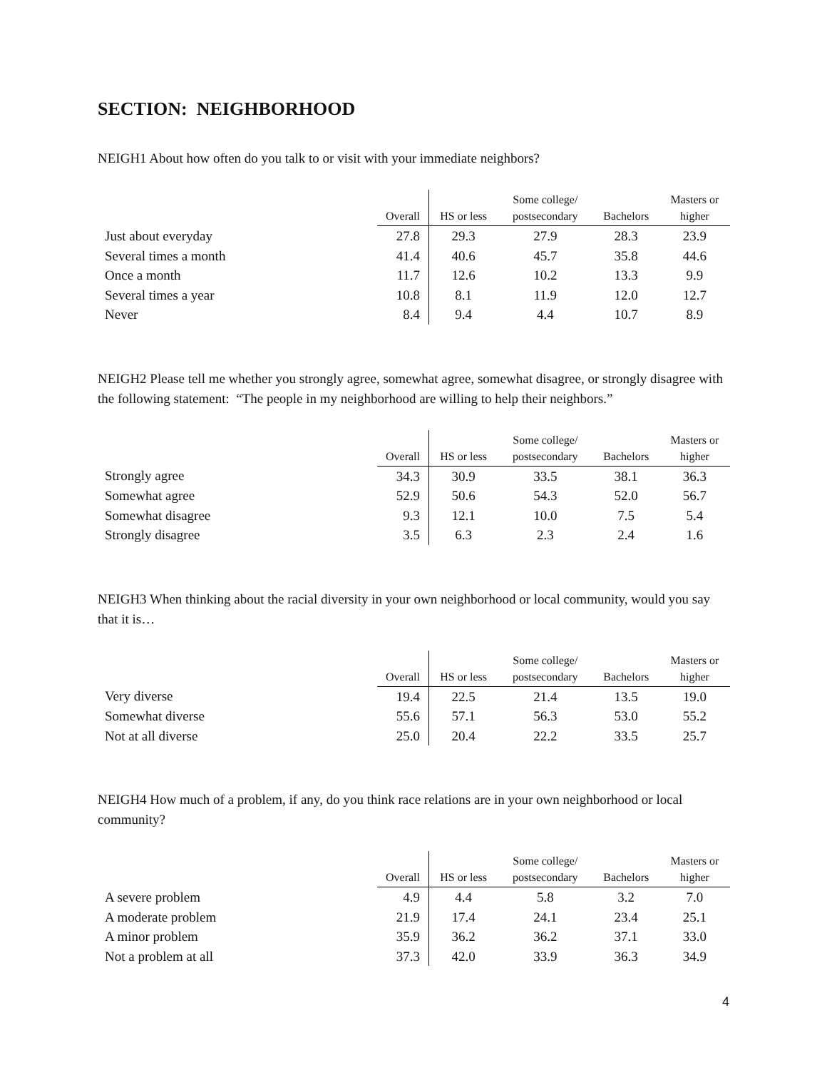SECTION: NEIGHBORHOOD
NEIGH1 About how often do you talk to or visit with your immediate neighbors?
| | Overall | HS or less | Some college/ postsecondary | Bachelors | Masters or higher |
| --- | --- | --- | --- | --- | --- |
| Just about everyday | 27.8 | 29.3 | 27.9 | 28.3 | 23.9 |
| Several times a month | 41.4 | 40.6 | 45.7 | 35.8 | 44.6 |
| Once a month | 11.7 | 12.6 | 10.2 | 13.3 | 9.9 |
| Several times a year | 10.8 | 8.1 | 11.9 | 12.0 | 12.7 |
| Never | 8.4 | 9.4 | 4.4 | 10.7 | 8.9 |
NEIGH2 Please tell me whether you strongly agree, somewhat agree, somewhat disagree, or strongly disagree with the following statement: “The people in my neighborhood are willing to help their neighbors.”
| | Overall | HS or less | Some college/ postsecondary | Bachelors | Masters or higher |
| --- | --- | --- | --- | --- | --- |
| Strongly agree | 34.3 | 30.9 | 33.5 | 38.1 | 36.3 |
| Somewhat agree | 52.9 | 50.6 | 54.3 | 52.0 | 56.7 |
| Somewhat disagree | 9.3 | 12.1 | 10.0 | 7.5 | 5.4 |
| Strongly disagree | 3.5 | 6.3 | 2.3 | 2.4 | 1.6 |
NEIGH3 When thinking about the racial diversity in your own neighborhood or local community, would you say that it is…
| | Overall | HS or less | Some college/ postsecondary | Bachelors | Masters or higher |
| --- | --- | --- | --- | --- | --- |
| Very diverse | 19.4 | 22.5 | 21.4 | 13.5 | 19.0 |
| Somewhat diverse | 55.6 | 57.1 | 56.3 | 53.0 | 55.2 |
| Not at all diverse | 25.0 | 20.4 | 22.2 | 33.5 | 25.7 |
NEIGH4 How much of a problem, if any, do you think race relations are in your own neighborhood or local community?
| | Overall | HS or less | Some college/ postsecondary | Bachelors | Masters or higher |
| --- | --- | --- | --- | --- | --- |
| A severe problem | 4.9 | 4.4 | 5.8 | 3.2 | 7.0 |
| A moderate problem | 21.9 | 17.4 | 24.1 | 23.4 | 25.1 |
| A minor problem | 35.9 | 36.2 | 36.2 | 37.1 | 33.0 |
| Not a problem at all | 37.3 | 42.0 | 33.9 | 36.3 | 34.9 |
4